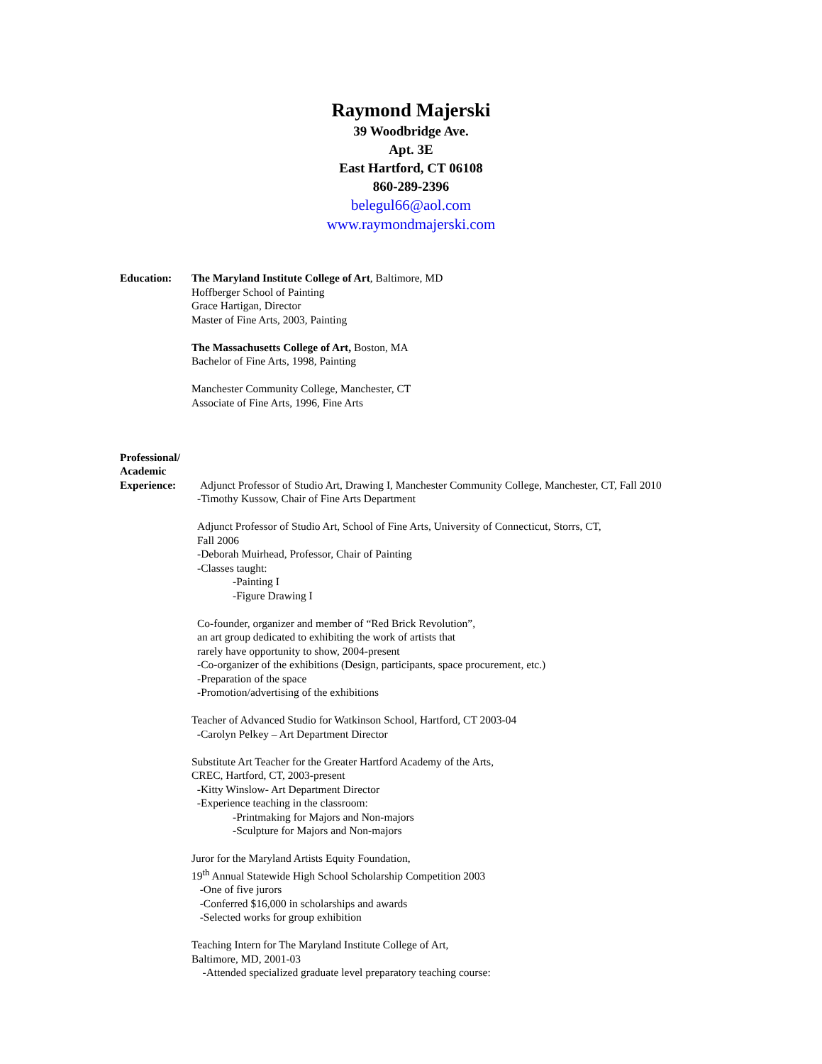Raymond Majerski
39 Woodbridge Ave.
Apt. 3E
East Hartford, CT 06108
860-289-2396
belegul66@aol.com
www.raymondmajerski.com
Education: The Maryland Institute College of Art, Baltimore, MD
Hoffberger School of Painting
Grace Hartigan, Director
Master of Fine Arts, 2003, Painting
The Massachusetts College of Art, Boston, MA
Bachelor of Fine Arts, 1998, Painting
Manchester Community College, Manchester, CT
Associate of Fine Arts, 1996, Fine Arts
Professional/
Academic
Experience:
Adjunct Professor of Studio Art, Drawing I, Manchester Community College, Manchester, CT, Fall 2010
-Timothy Kussow, Chair of Fine Arts Department
Adjunct Professor of Studio Art, School of Fine Arts, University of Connecticut, Storrs, CT,
Fall 2006
-Deborah Muirhead, Professor, Chair of Painting
-Classes taught:
-Painting I
-Figure Drawing I
Co-founder, organizer and member of “Red Brick Revolution”,
an art group dedicated to exhibiting the work of artists that
rarely have opportunity to show, 2004-present
-Co-organizer of the exhibitions (Design, participants, space procurement, etc.)
-Preparation of the space
-Promotion/advertising of the exhibitions
Teacher of Advanced Studio for Watkinson School, Hartford, CT 2003-04
-Carolyn Pelkey – Art Department Director
Substitute Art Teacher for the Greater Hartford Academy of the Arts,
CREC, Hartford, CT, 2003-present
-Kitty Winslow- Art Department Director
-Experience teaching in the classroom:
-Printmaking for Majors and Non-majors
-Sculpture for Majors and Non-majors
Juror for the Maryland Artists Equity Foundation,
19<sup>th</sup> Annual Statewide High School Scholarship Competition 2003
-One of five jurors
-Conferred $16,000 in scholarships and awards
-Selected works for group exhibition
Teaching Intern for The Maryland Institute College of Art,
Baltimore, MD, 2001-03
-Attended specialized graduate level preparatory teaching course: